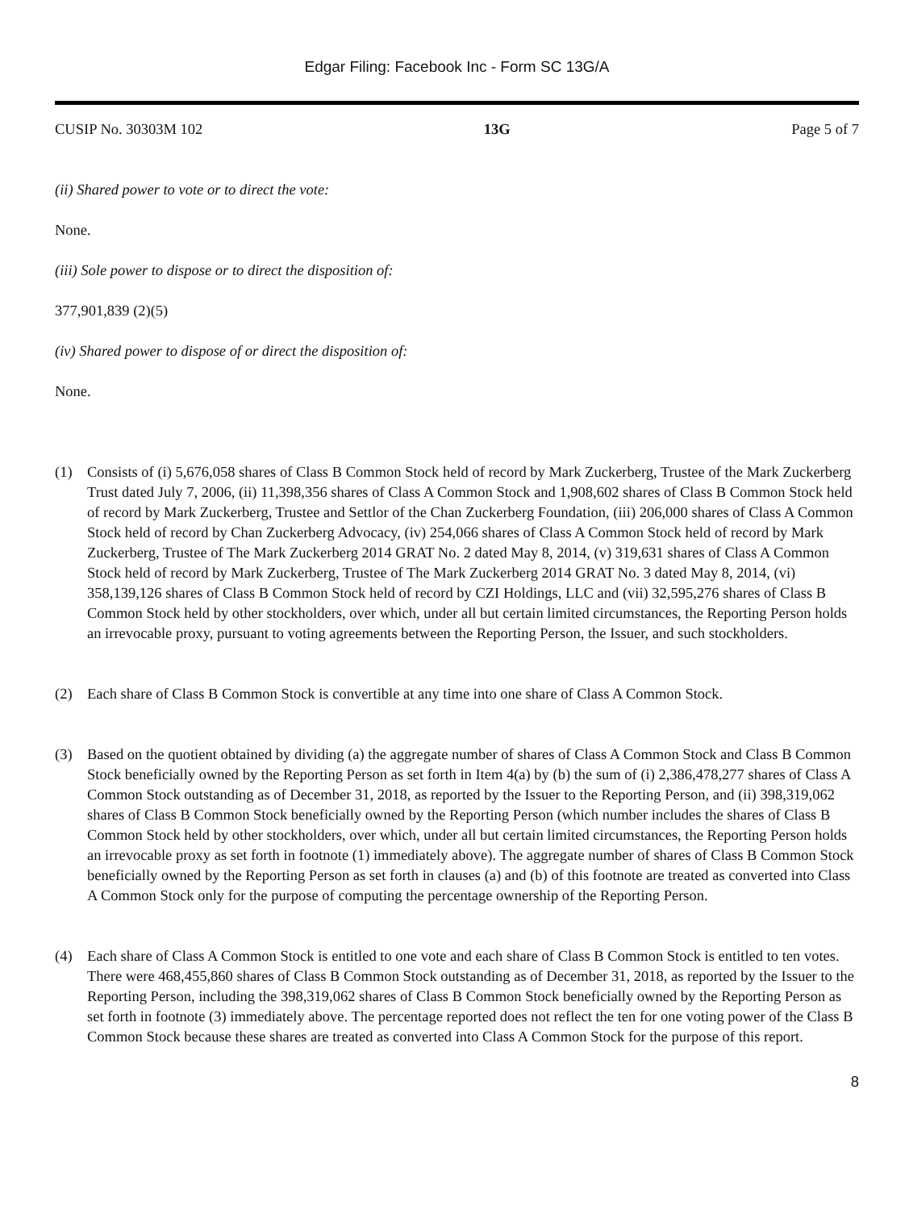Edgar Filing: Facebook Inc - Form SC 13G/A
CUSIP No. 30303M 102 13G Page 5 of 7
(ii) Shared power to vote or to direct the vote:
None.
(iii) Sole power to dispose or to direct the disposition of:
377,901,839 (2)(5)
(iv) Shared power to dispose of or direct the disposition of:
None.
(1) Consists of (i) 5,676,058 shares of Class B Common Stock held of record by Mark Zuckerberg, Trustee of the Mark Zuckerberg Trust dated July 7, 2006, (ii) 11,398,356 shares of Class A Common Stock and 1,908,602 shares of Class B Common Stock held of record by Mark Zuckerberg, Trustee and Settlor of the Chan Zuckerberg Foundation, (iii) 206,000 shares of Class A Common Stock held of record by Chan Zuckerberg Advocacy, (iv) 254,066 shares of Class A Common Stock held of record by Mark Zuckerberg, Trustee of The Mark Zuckerberg 2014 GRAT No. 2 dated May 8, 2014, (v) 319,631 shares of Class A Common Stock held of record by Mark Zuckerberg, Trustee of The Mark Zuckerberg 2014 GRAT No. 3 dated May 8, 2014, (vi) 358,139,126 shares of Class B Common Stock held of record by CZI Holdings, LLC and (vii) 32,595,276 shares of Class B Common Stock held by other stockholders, over which, under all but certain limited circumstances, the Reporting Person holds an irrevocable proxy, pursuant to voting agreements between the Reporting Person, the Issuer, and such stockholders.
(2) Each share of Class B Common Stock is convertible at any time into one share of Class A Common Stock.
(3) Based on the quotient obtained by dividing (a) the aggregate number of shares of Class A Common Stock and Class B Common Stock beneficially owned by the Reporting Person as set forth in Item 4(a) by (b) the sum of (i) 2,386,478,277 shares of Class A Common Stock outstanding as of December 31, 2018, as reported by the Issuer to the Reporting Person, and (ii) 398,319,062 shares of Class B Common Stock beneficially owned by the Reporting Person (which number includes the shares of Class B Common Stock held by other stockholders, over which, under all but certain limited circumstances, the Reporting Person holds an irrevocable proxy as set forth in footnote (1) immediately above). The aggregate number of shares of Class B Common Stock beneficially owned by the Reporting Person as set forth in clauses (a) and (b) of this footnote are treated as converted into Class A Common Stock only for the purpose of computing the percentage ownership of the Reporting Person.
(4) Each share of Class A Common Stock is entitled to one vote and each share of Class B Common Stock is entitled to ten votes. There were 468,455,860 shares of Class B Common Stock outstanding as of December 31, 2018, as reported by the Issuer to the Reporting Person, including the 398,319,062 shares of Class B Common Stock beneficially owned by the Reporting Person as set forth in footnote (3) immediately above. The percentage reported does not reflect the ten for one voting power of the Class B Common Stock because these shares are treated as converted into Class A Common Stock for the purpose of this report.
8